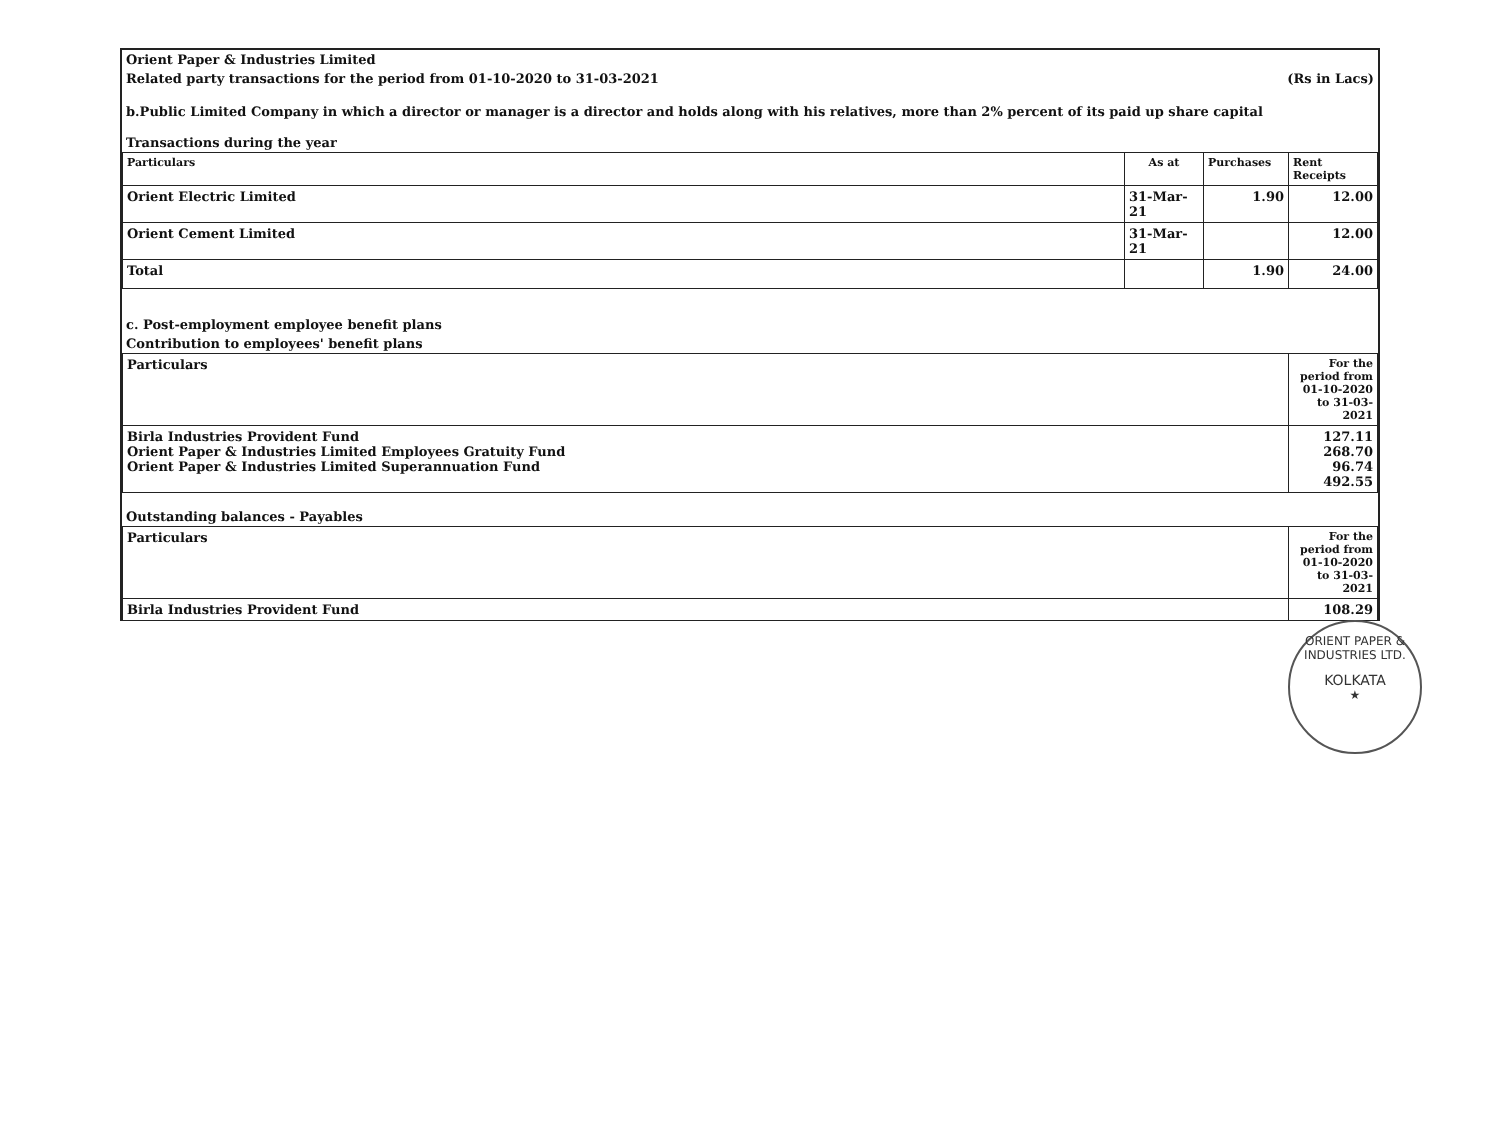Orient Paper & Industries Limited
Related party transactions for the period from 01-10-2020 to 31-03-2021 (Rs in Lacs)
b.Public Limited Company in which a director or manager is a director and holds along with his relatives, more than 2% percent of its paid up share capital
Transactions during the year
| Particulars | As at | Purchases | Rent Receipts |
| --- | --- | --- | --- |
| Orient Electric Limited | 31-Mar-21 | 1.90 | 12.00 |
| Orient Cement Limited | 31-Mar-21 | | 12.00 |
| Total | | 1.90 | 24.00 |
c. Post-employment employee benefit plans
Contribution to employees' benefit plans
| Particulars | For the period from 01-10-2020 to 31-03-2021 |
| --- | --- |
| Birla Industries Provident Fund Orient Paper & Industries Limited Employees Gratuity Fund Orient Paper & Industries Limited Superannuation Fund | 127.11 268.70 96.74 492.55 |
Outstanding balances - Payables
| Particulars | For the period from 01-10-2020 to 31-03-2021 |
| --- | --- |
| Birla Industries Provident Fund | 108.29 |
ORIENT PAPER & INDUSTRIES LTD.
KOLKATA
★